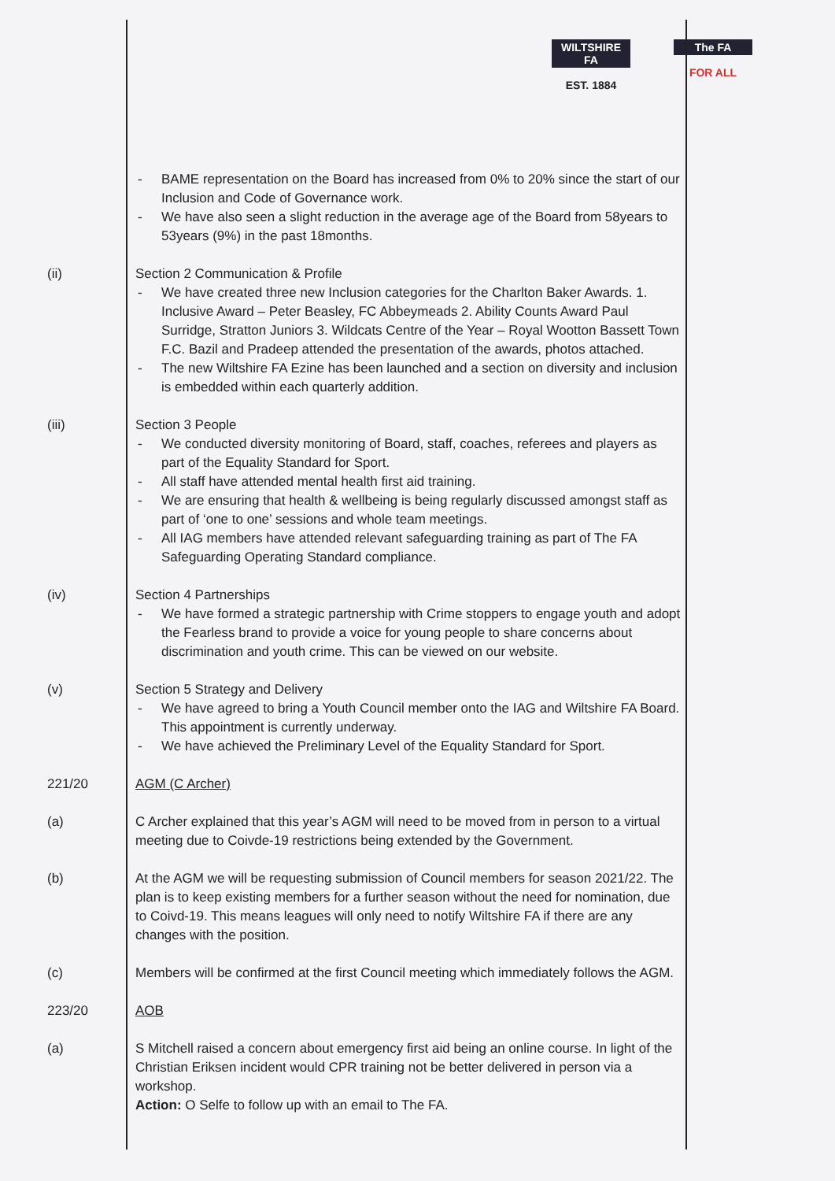WILTSHIRE FA
EST. 1884
The FA
FOR ALL
- BAME representation on the Board has increased from 0% to 20% since the start of our Inclusion and Code of Governance work.
- We have also seen a slight reduction in the average age of the Board from 58years to 53years (9%) in the past 18months.
(ii) Section 2 Communication & Profile
- We have created three new Inclusion categories for the Charlton Baker Awards. 1. Inclusive Award – Peter Beasley, FC Abbeymeads 2. Ability Counts Award Paul Surridge, Stratton Juniors 3. Wildcats Centre of the Year – Royal Wootton Bassett Town F.C. Bazil and Pradeep attended the presentation of the awards, photos attached.
- The new Wiltshire FA Ezine has been launched and a section on diversity and inclusion is embedded within each quarterly addition.
(iii) Section 3 People
- We conducted diversity monitoring of Board, staff, coaches, referees and players as part of the Equality Standard for Sport.
- All staff have attended mental health first aid training.
- We are ensuring that health & wellbeing is being regularly discussed amongst staff as part of ‘one to one’ sessions and whole team meetings.
- All IAG members have attended relevant safeguarding training as part of The FA Safeguarding Operating Standard compliance.
(iv) Section 4 Partnerships
- We have formed a strategic partnership with Crime stoppers to engage youth and adopt the Fearless brand to provide a voice for young people to share concerns about discrimination and youth crime. This can be viewed on our website.
(v) Section 5 Strategy and Delivery
- We have agreed to bring a Youth Council member onto the IAG and Wiltshire FA Board. This appointment is currently underway.
- We have achieved the Preliminary Level of the Equality Standard for Sport.
221/20 AGM (C Archer)
(a) C Archer explained that this year’s AGM will need to be moved from in person to a virtual meeting due to Coivde-19 restrictions being extended by the Government.
(b) At the AGM we will be requesting submission of Council members for season 2021/22. The plan is to keep existing members for a further season without the need for nomination, due to Coivd-19. This means leagues will only need to notify Wiltshire FA if there are any changes with the position.
(c) Members will be confirmed at the first Council meeting which immediately follows the AGM.
223/20 AOB
(a) S Mitchell raised a concern about emergency first aid being an online course. In light of the Christian Eriksen incident would CPR training not be better delivered in person via a workshop.
Action: O Selfe to follow up with an email to The FA.